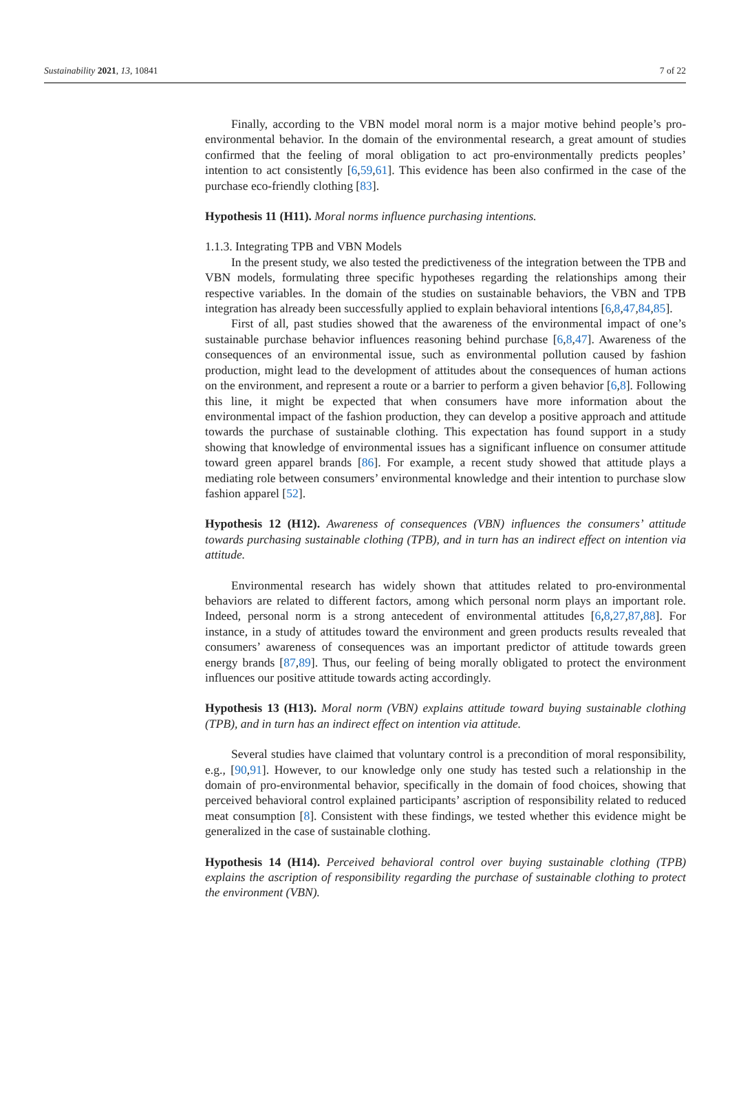Sustainability 2021, 13, 10841 7 of 22
Finally, according to the VBN model moral norm is a major motive behind people’s pro-environmental behavior. In the domain of the environmental research, a great amount of studies confirmed that the feeling of moral obligation to act pro-environmentally predicts peoples’ intention to act consistently [6,59,61]. This evidence has been also confirmed in the case of the purchase eco-friendly clothing [83].
Hypothesis 11 (H11). Moral norms influence purchasing intentions.
1.1.3. Integrating TPB and VBN Models
In the present study, we also tested the predictiveness of the integration between the TPB and VBN models, formulating three specific hypotheses regarding the relationships among their respective variables. In the domain of the studies on sustainable behaviors, the VBN and TPB integration has already been successfully applied to explain behavioral intentions [6,8,47,84,85].
First of all, past studies showed that the awareness of the environmental impact of one’s sustainable purchase behavior influences reasoning behind purchase [6,8,47]. Awareness of the consequences of an environmental issue, such as environmental pollution caused by fashion production, might lead to the development of attitudes about the consequences of human actions on the environment, and represent a route or a barrier to perform a given behavior [6,8]. Following this line, it might be expected that when consumers have more information about the environmental impact of the fashion production, they can develop a positive approach and attitude towards the purchase of sustainable clothing. This expectation has found support in a study showing that knowledge of environmental issues has a significant influence on consumer attitude toward green apparel brands [86]. For example, a recent study showed that attitude plays a mediating role between consumers’ environmental knowledge and their intention to purchase slow fashion apparel [52].
Hypothesis 12 (H12). Awareness of consequences (VBN) influences the consumers’ attitude towards purchasing sustainable clothing (TPB), and in turn has an indirect effect on intention via attitude.
Environmental research has widely shown that attitudes related to pro-environmental behaviors are related to different factors, among which personal norm plays an important role. Indeed, personal norm is a strong antecedent of environmental attitudes [6,8,27,87,88]. For instance, in a study of attitudes toward the environment and green products results revealed that consumers’ awareness of consequences was an important predictor of attitude towards green energy brands [87,89]. Thus, our feeling of being morally obligated to protect the environment influences our positive attitude towards acting accordingly.
Hypothesis 13 (H13). Moral norm (VBN) explains attitude toward buying sustainable clothing (TPB), and in turn has an indirect effect on intention via attitude.
Several studies have claimed that voluntary control is a precondition of moral responsibility, e.g., [90,91]. However, to our knowledge only one study has tested such a relationship in the domain of pro-environmental behavior, specifically in the domain of food choices, showing that perceived behavioral control explained participants’ ascription of responsibility related to reduced meat consumption [8]. Consistent with these findings, we tested whether this evidence might be generalized in the case of sustainable clothing.
Hypothesis 14 (H14). Perceived behavioral control over buying sustainable clothing (TPB) explains the ascription of responsibility regarding the purchase of sustainable clothing to protect the environment (VBN).